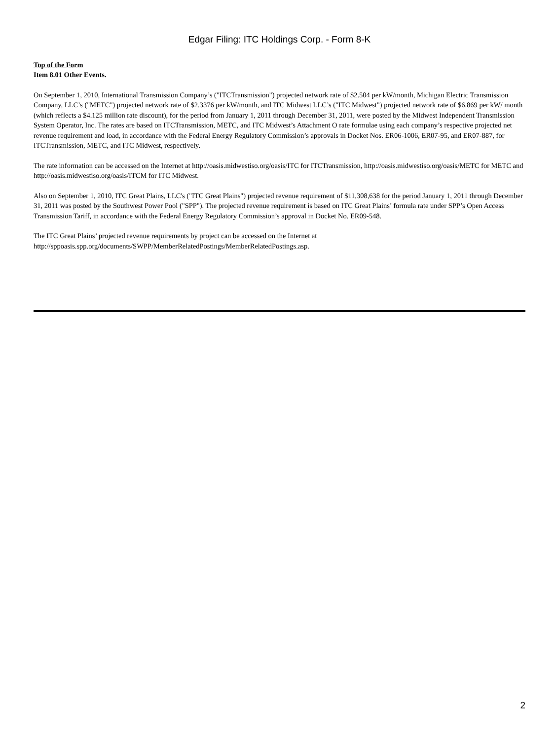Edgar Filing: ITC Holdings Corp. - Form 8-K
Top of the Form
Item 8.01 Other Events.
On September 1, 2010, International Transmission Company’s ("ITCTransmission") projected network rate of $2.504 per kW/month, Michigan Electric Transmission Company, LLC’s ("METC") projected network rate of $2.3376 per kW/month, and ITC Midwest LLC’s ("ITC Midwest") projected network rate of $6.869 per kW/ month (which reflects a $4.125 million rate discount), for the period from January 1, 2011 through December 31, 2011, were posted by the Midwest Independent Transmission System Operator, Inc. The rates are based on ITCTransmission, METC, and ITC Midwest’s Attachment O rate formulae using each company’s respective projected net revenue requirement and load, in accordance with the Federal Energy Regulatory Commission’s approvals in Docket Nos. ER06-1006, ER07-95, and ER07-887, for ITCTransmission, METC, and ITC Midwest, respectively.
The rate information can be accessed on the Internet at http://oasis.midwestiso.org/oasis/ITC for ITCTransmission, http://oasis.midwestiso.org/oasis/METC for METC and http://oasis.midwestiso.org/oasis/ITCM for ITC Midwest.
Also on September 1, 2010, ITC Great Plains, LLC's ("ITC Great Plains") projected revenue requirement of $11,308,638 for the period January 1, 2011 through December 31, 2011 was posted by the Southwest Power Pool ("SPP"). The projected revenue requirement is based on ITC Great Plains’ formula rate under SPP’s Open Access Transmission Tariff, in accordance with the Federal Energy Regulatory Commission’s approval in Docket No. ER09-548.
The ITC Great Plains’ projected revenue requirements by project can be accessed on the Internet at http://sppoasis.spp.org/documents/SWPP/MemberRelatedPostings/MemberRelatedPostings.asp.
2